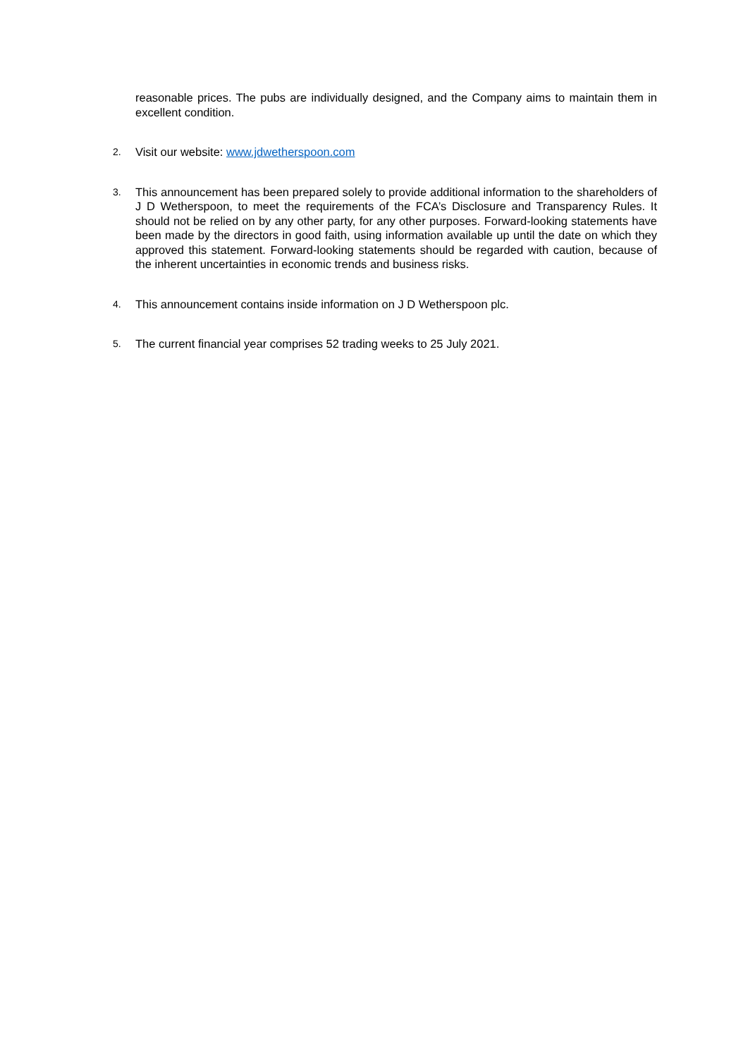reasonable prices. The pubs are individually designed, and the Company aims to maintain them in excellent condition.
2.
Visit our website: www.jdwetherspoon.com
3.
This announcement has been prepared solely to provide additional information to the shareholders of J D Wetherspoon, to meet the requirements of the FCA’s Disclosure and Transparency Rules. It should not be relied on by any other party, for any other purposes. Forward-looking statements have been made by the directors in good faith, using information available up until the date on which they approved this statement. Forward-looking statements should be regarded with caution, because of the inherent uncertainties in economic trends and business risks.
4.
This announcement contains inside information on J D Wetherspoon plc.
5.
The current financial year comprises 52 trading weeks to 25 July 2021.